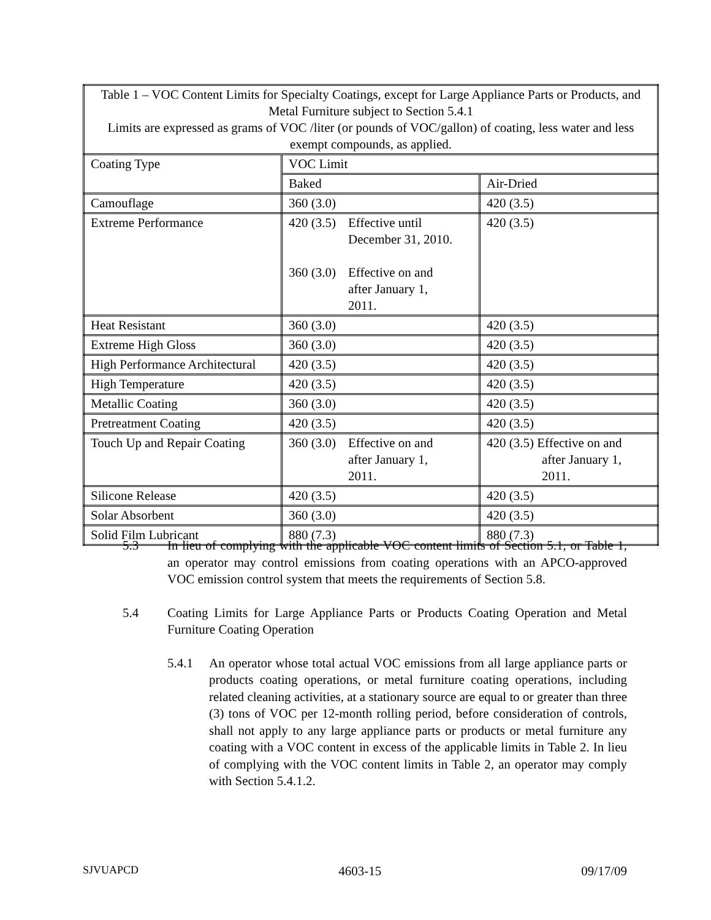| Table 1 – VOC Content Limits for Specialty Coatings, except for Large Appliance Parts or Products, and Metal Furniture subject to Section 5.4.1 Limits are expressed as grams of VOC /liter (or pounds of VOC/gallon) of coating, less water and less exempt compounds, as applied. | | |
| --- | --- | --- |
| Coating Type | VOC Limit | |
| | Baked | Air-Dried |
| Camouflage | 360 (3.0) | 420 (3.5) |
| Extreme Performance | 420 (3.5) Effective until December 31, 2010. 360 (3.0) Effective on and after January 1, 2011. | 420 (3.5) |
| Heat Resistant | 360 (3.0) | 420 (3.5) |
| Extreme High Gloss | 360 (3.0) | 420 (3.5) |
| High Performance Architectural | 420 (3.5) | 420 (3.5) |
| High Temperature | 420 (3.5) | 420 (3.5) |
| Metallic Coating | 360 (3.0) | 420 (3.5) |
| Pretreatment Coating | 420 (3.5) | 420 (3.5) |
| Touch Up and Repair Coating | 360 (3.0) Effective on and after January 1, 2011. | 420 (3.5) Effective on and after January 1, 2011. |
| Silicone Release | 420 (3.5) | 420 (3.5) |
| Solar Absorbent | 360 (3.0) | 420 (3.5) |
| Solid Film Lubricant | 880 (7.3) | 880 (7.3) |
5.3 In lieu of complying with the applicable VOC content limits of Section 5.1, or Table 1, an operator may control emissions from coating operations with an APCO-approved VOC emission control system that meets the requirements of Section 5.8.
5.4 Coating Limits for Large Appliance Parts or Products Coating Operation and Metal Furniture Coating Operation
5.4.1 An operator whose total actual VOC emissions from all large appliance parts or products coating operations, or metal furniture coating operations, including related cleaning activities, at a stationary source are equal to or greater than three (3) tons of VOC per 12-month rolling period, before consideration of controls, shall not apply to any large appliance parts or products or metal furniture any coating with a VOC content in excess of the applicable limits in Table 2. In lieu of complying with the VOC content limits in Table 2, an operator may comply with Section 5.4.1.2.
SJVUAPCD 4603-15 09/17/09